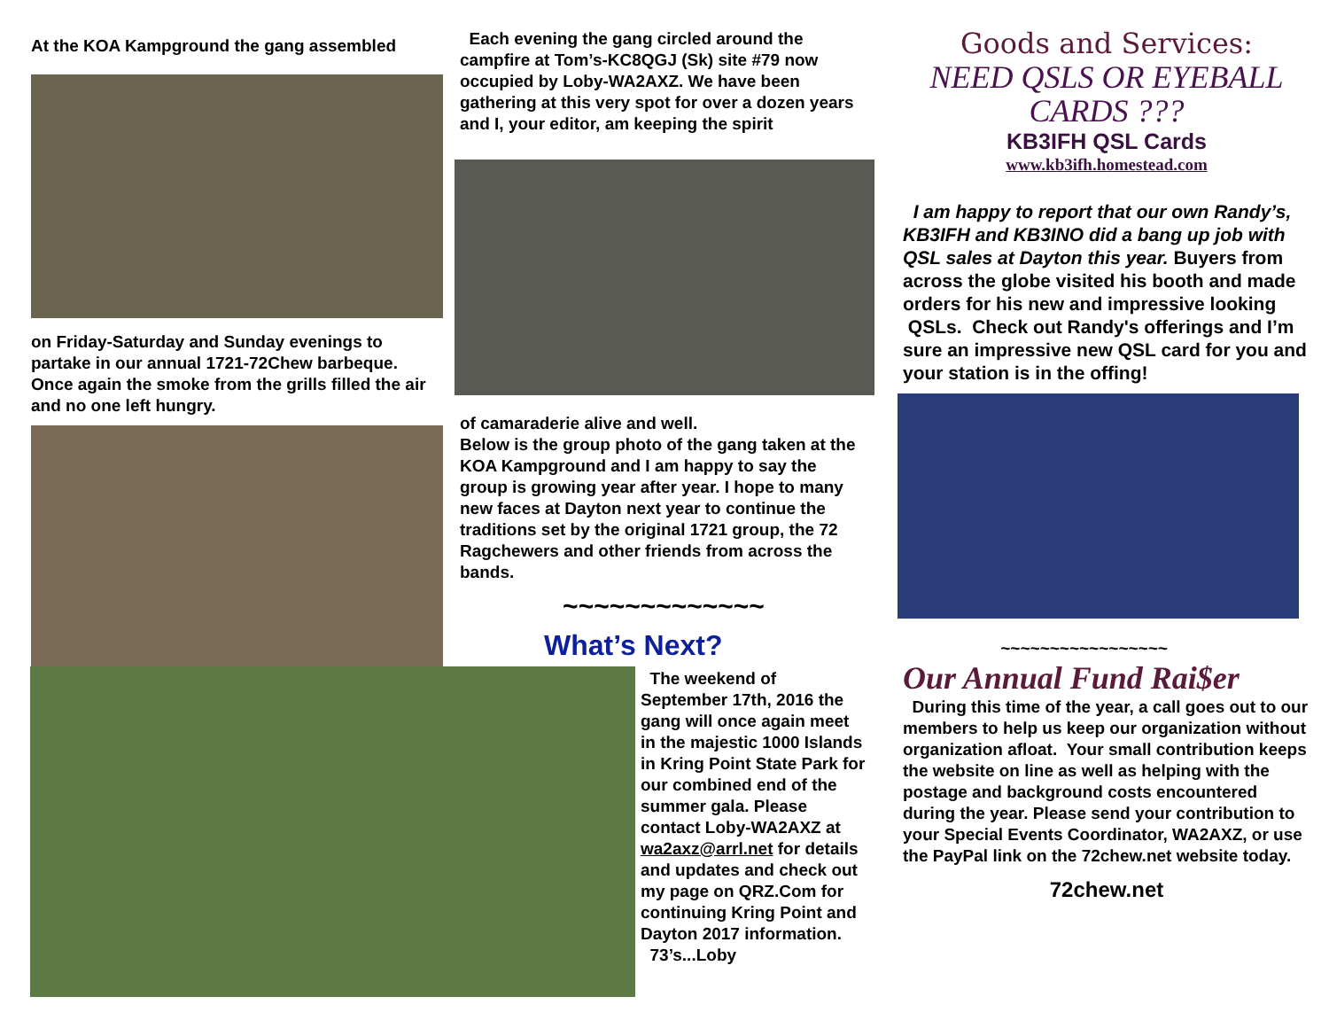At the KOA Kampground the gang assembled
on Friday-Saturday and Sunday evenings to partake in our annual 1721-72Chew barbeque. Once again the smoke from the grills filled the air and no one left hungry.
Each evening the gang circled around the campfire at Tom’s-KC8QGJ (Sk) site #79 now occupied by Loby-WA2AXZ. We have been gathering at this very spot for over a dozen years and I, your editor, am keeping the spirit
of camaraderie alive and well.
Below is the group photo of the gang taken at the KOA Kampground and I am happy to say the group is growing year after year. I hope to many new faces at Dayton next year to continue the traditions set by the original 1721 group, the 72 Ragchewers and other friends from across the bands.
~~~~~~~~~~~~~
What’s Next?
The weekend of September 17th, 2016 the gang will once again meet in the majestic 1000 Islands in Kring Point State Park for our combined end of the summer gala. Please contact Loby-WA2AXZ at wa2axz@arrl.net for details and updates and check out my page on QRZ.Com for continuing Kring Point and Dayton 2017 information.
73’s...Loby
Goods and Services:
NEED QSLS OR EYEBALL CARDS ???
KB3IFH QSL Cards
www.kb3ifh.homestead.com
I am happy to report that our own Randy’s, KB3IFH and KB3INO did a bang up job with QSL sales at Dayton this year. Buyers from across the globe visited his booth and made orders for his new and impressive looking QSLs. Check out Randy's offerings and I’m sure an impressive new QSL card for you and your station is in the offing!
~~~~~~~~~~~~~~~~~
Our Annual Fund Rai$er
During this time of the year, a call goes out to our members to help us keep our organization without organization afloat. Your small contribution keeps the website on line as well as helping with the postage and background costs encountered during the year. Please send your contribution to your Special Events Coordinator, WA2AXZ, or use the PayPal link on the 72chew.net website today.
72chew.net